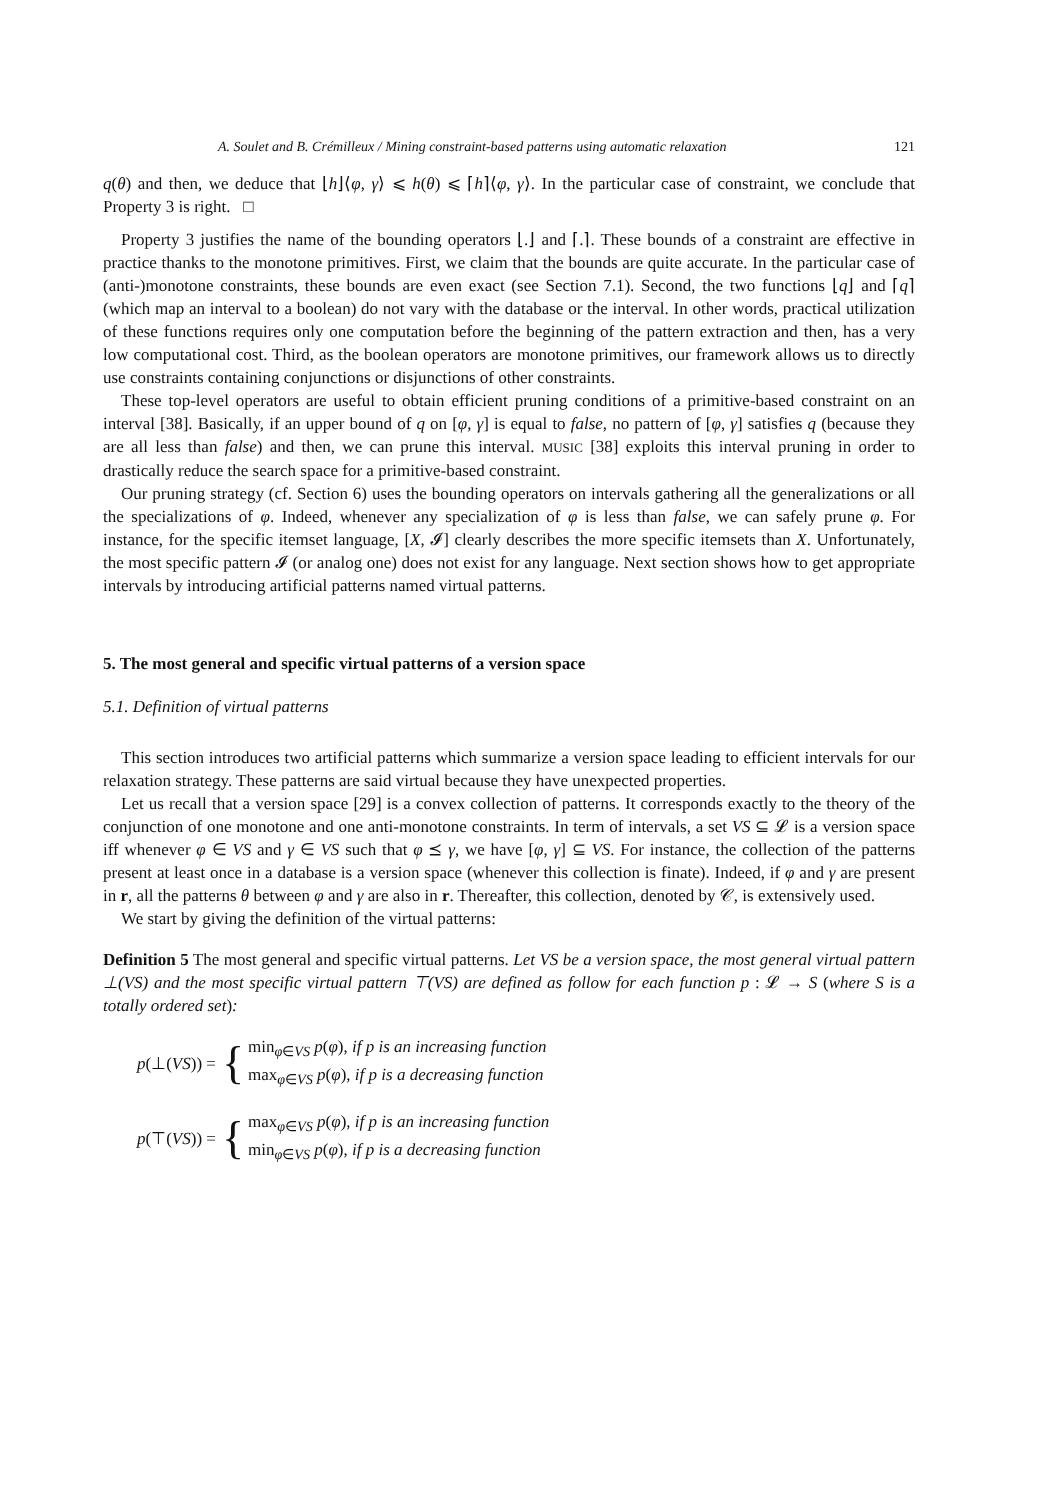A. Soulet and B. Crémilleux / Mining constraint-based patterns using automatic relaxation 121
q(θ) and then, we deduce that ⌊h⌋⟨φ, γ⟩ ⩽ h(θ) ⩽ ⌈h⌉⟨φ, γ⟩. In the particular case of constraint, we conclude that Property 3 is right. □
Property 3 justifies the name of the bounding operators ⌊.⌋ and ⌈.⌉. These bounds of a constraint are effective in practice thanks to the monotone primitives. First, we claim that the bounds are quite accurate. In the particular case of (anti-)monotone constraints, these bounds are even exact (see Section 7.1). Second, the two functions ⌊q⌋ and ⌈q⌉ (which map an interval to a boolean) do not vary with the database or the interval. In other words, practical utilization of these functions requires only one computation before the beginning of the pattern extraction and then, has a very low computational cost. Third, as the boolean operators are monotone primitives, our framework allows us to directly use constraints containing conjunctions or disjunctions of other constraints.
These top-level operators are useful to obtain efficient pruning conditions of a primitive-based constraint on an interval [38]. Basically, if an upper bound of q on [φ, γ] is equal to false, no pattern of [φ, γ] satisfies q (because they are all less than false) and then, we can prune this interval. MUSIC [38] exploits this interval pruning in order to drastically reduce the search space for a primitive-based constraint.
Our pruning strategy (cf. Section 6) uses the bounding operators on intervals gathering all the generalizations or all the specializations of φ. Indeed, whenever any specialization of φ is less than false, we can safely prune φ. For instance, for the specific itemset language, [X, 𝓘] clearly describes the more specific itemsets than X. Unfortunately, the most specific pattern 𝓘 (or analog one) does not exist for any language. Next section shows how to get appropriate intervals by introducing artificial patterns named virtual patterns.
5. The most general and specific virtual patterns of a version space
5.1. Definition of virtual patterns
This section introduces two artificial patterns which summarize a version space leading to efficient intervals for our relaxation strategy. These patterns are said virtual because they have unexpected properties.
Let us recall that a version space [29] is a convex collection of patterns. It corresponds exactly to the theory of the conjunction of one monotone and one anti-monotone constraints. In term of intervals, a set VS ⊆ 𝓛 is a version space iff whenever φ ∈ VS and γ ∈ VS such that φ ⪯ γ, we have [φ, γ] ⊆ VS. For instance, the collection of the patterns present at least once in a database is a version space (whenever this collection is finate). Indeed, if φ and γ are present in r, all the patterns θ between φ and γ are also in r. Thereafter, this collection, denoted by 𝒞, is extensively used.
We start by giving the definition of the virtual patterns:
Definition 5 The most general and specific virtual patterns. Let VS be a version space, the most general virtual pattern ⊥(VS) and the most specific virtual pattern ⊤(VS) are defined as follow for each function p : 𝓛 → S (where S is a totally ordered set):
p(⊥(VS)) = {
min<sub>φ∈VS</sub> p(φ), if p is an increasing function
max<sub>φ∈VS</sub> p(φ), if p is a decreasing function
p(⊤(VS)) = {
max<sub>φ∈VS</sub> p(φ), if p is an increasing function
min<sub>φ∈VS</sub> p(φ), if p is a decreasing function